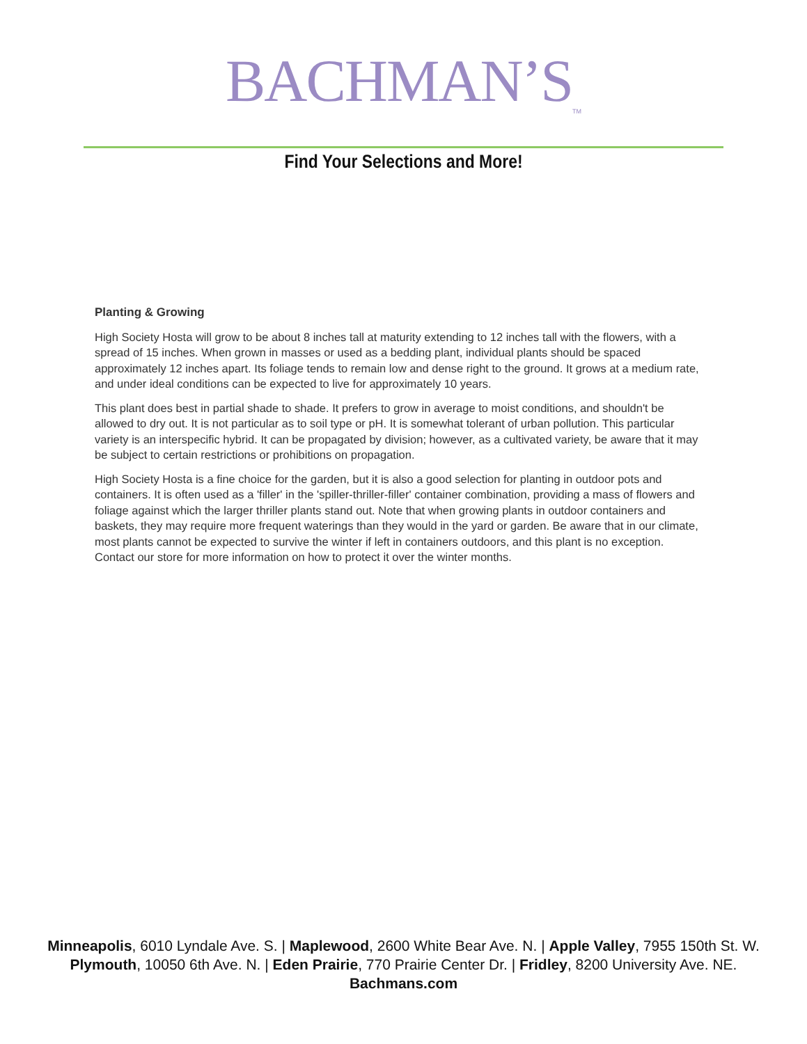BACHMAN’S<sub>TM</sub>
Find Your Selections and More!
Planting & Growing
High Society Hosta will grow to be about 8 inches tall at maturity extending to 12 inches tall with the flowers, with a spread of 15 inches. When grown in masses or used as a bedding plant, individual plants should be spaced approximately 12 inches apart. Its foliage tends to remain low and dense right to the ground. It grows at a medium rate, and under ideal conditions can be expected to live for approximately 10 years.
This plant does best in partial shade to shade. It prefers to grow in average to moist conditions, and shouldn't be allowed to dry out. It is not particular as to soil type or pH. It is somewhat tolerant of urban pollution. This particular variety is an interspecific hybrid. It can be propagated by division; however, as a cultivated variety, be aware that it may be subject to certain restrictions or prohibitions on propagation.
High Society Hosta is a fine choice for the garden, but it is also a good selection for planting in outdoor pots and containers. It is often used as a 'filler' in the 'spiller-thriller-filler' container combination, providing a mass of flowers and foliage against which the larger thriller plants stand out. Note that when growing plants in outdoor containers and baskets, they may require more frequent waterings than they would in the yard or garden. Be aware that in our climate, most plants cannot be expected to survive the winter if left in containers outdoors, and this plant is no exception. Contact our store for more information on how to protect it over the winter months.
Minneapolis, 6010 Lyndale Ave. S. | Maplewood, 2600 White Bear Ave. N. | Apple Valley, 7955 150th St. W.
Plymouth, 10050 6th Ave. N. | Eden Prairie, 770 Prairie Center Dr. | Fridley, 8200 University Ave. NE.
Bachmans.com